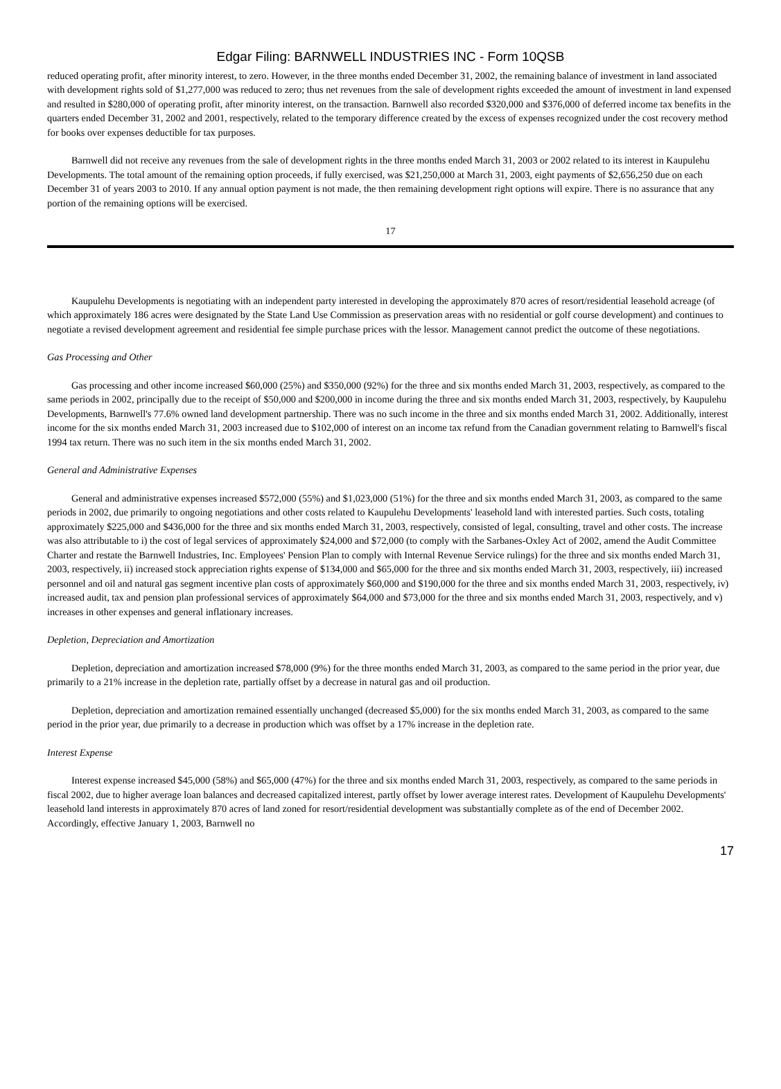Edgar Filing: BARNWELL INDUSTRIES INC - Form 10QSB
reduced operating profit, after minority interest, to zero. However, in the three months ended December 31, 2002, the remaining balance of investment in land associated with development rights sold of $1,277,000 was reduced to zero; thus net revenues from the sale of development rights exceeded the amount of investment in land expensed and resulted in $280,000 of operating profit, after minority interest, on the transaction. Barnwell also recorded $320,000 and $376,000 of deferred income tax benefits in the quarters ended December 31, 2002 and 2001, respectively, related to the temporary difference created by the excess of expenses recognized under the cost recovery method for books over expenses deductible for tax purposes.
Barnwell did not receive any revenues from the sale of development rights in the three months ended March 31, 2003 or 2002 related to its interest in Kaupulehu Developments. The total amount of the remaining option proceeds, if fully exercised, was $21,250,000 at March 31, 2003, eight payments of $2,656,250 due on each December 31 of years 2003 to 2010. If any annual option payment is not made, the then remaining development right options will expire. There is no assurance that any portion of the remaining options will be exercised.
17
Kaupulehu Developments is negotiating with an independent party interested in developing the approximately 870 acres of resort/residential leasehold acreage (of which approximately 186 acres were designated by the State Land Use Commission as preservation areas with no residential or golf course development) and continues to negotiate a revised development agreement and residential fee simple purchase prices with the lessor. Management cannot predict the outcome of these negotiations.
Gas Processing and Other
Gas processing and other income increased $60,000 (25%) and $350,000 (92%) for the three and six months ended March 31, 2003, respectively, as compared to the same periods in 2002, principally due to the receipt of $50,000 and $200,000 in income during the three and six months ended March 31, 2003, respectively, by Kaupulehu Developments, Barnwell's 77.6% owned land development partnership. There was no such income in the three and six months ended March 31, 2002. Additionally, interest income for the six months ended March 31, 2003 increased due to $102,000 of interest on an income tax refund from the Canadian government relating to Barnwell's fiscal 1994 tax return. There was no such item in the six months ended March 31, 2002.
General and Administrative Expenses
General and administrative expenses increased $572,000 (55%) and $1,023,000 (51%) for the three and six months ended March 31, 2003, as compared to the same periods in 2002, due primarily to ongoing negotiations and other costs related to Kaupulehu Developments' leasehold land with interested parties. Such costs, totaling approximately $225,000 and $436,000 for the three and six months ended March 31, 2003, respectively, consisted of legal, consulting, travel and other costs. The increase was also attributable to i) the cost of legal services of approximately $24,000 and $72,000 (to comply with the Sarbanes-Oxley Act of 2002, amend the Audit Committee Charter and restate the Barnwell Industries, Inc. Employees' Pension Plan to comply with Internal Revenue Service rulings) for the three and six months ended March 31, 2003, respectively, ii) increased stock appreciation rights expense of $134,000 and $65,000 for the three and six months ended March 31, 2003, respectively, iii) increased personnel and oil and natural gas segment incentive plan costs of approximately $60,000 and $190,000 for the three and six months ended March 31, 2003, respectively, iv) increased audit, tax and pension plan professional services of approximately $64,000 and $73,000 for the three and six months ended March 31, 2003, respectively, and v) increases in other expenses and general inflationary increases.
Depletion, Depreciation and Amortization
Depletion, depreciation and amortization increased $78,000 (9%) for the three months ended March 31, 2003, as compared to the same period in the prior year, due primarily to a 21% increase in the depletion rate, partially offset by a decrease in natural gas and oil production.
Depletion, depreciation and amortization remained essentially unchanged (decreased $5,000) for the six months ended March 31, 2003, as compared to the same period in the prior year, due primarily to a decrease in production which was offset by a 17% increase in the depletion rate.
Interest Expense
Interest expense increased $45,000 (58%) and $65,000 (47%) for the three and six months ended March 31, 2003, respectively, as compared to the same periods in fiscal 2002, due to higher average loan balances and decreased capitalized interest, partly offset by lower average interest rates. Development of Kaupulehu Developments' leasehold land interests in approximately 870 acres of land zoned for resort/residential development was substantially complete as of the end of December 2002. Accordingly, effective January 1, 2003, Barnwell no
17